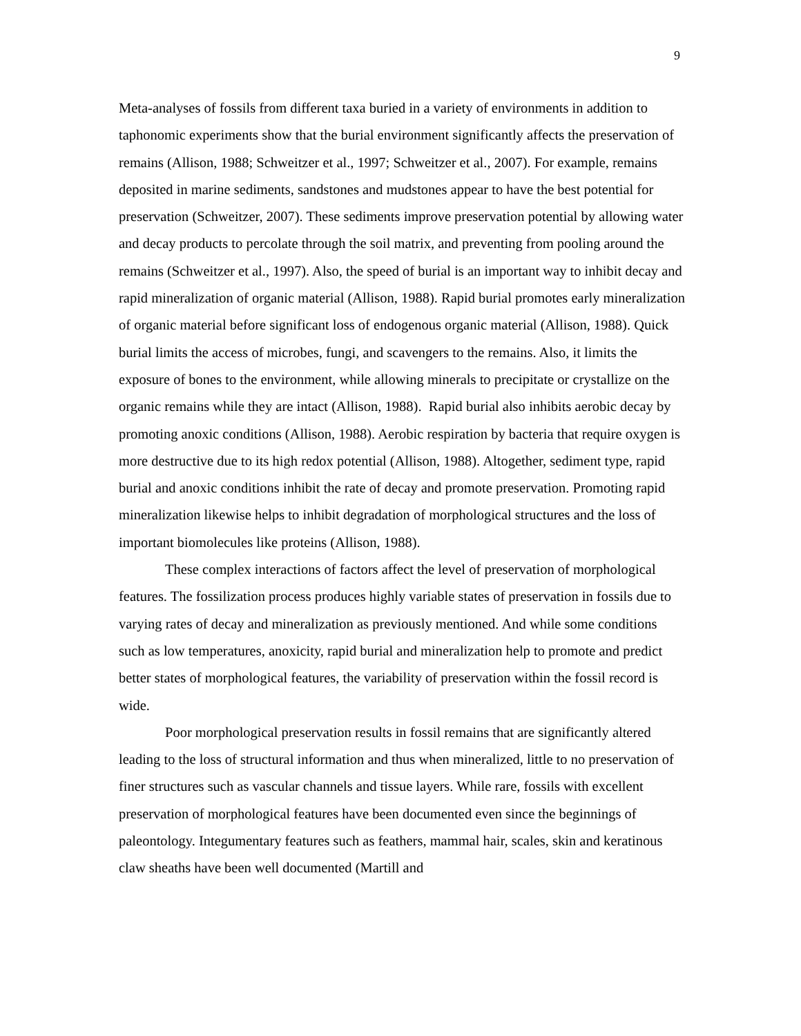9
Meta-analyses of fossils from different taxa buried in a variety of environments in addition to taphonomic experiments show that the burial environment significantly affects the preservation of remains (Allison, 1988; Schweitzer et al., 1997; Schweitzer et al., 2007). For example, remains deposited in marine sediments, sandstones and mudstones appear to have the best potential for preservation (Schweitzer, 2007). These sediments improve preservation potential by allowing water and decay products to percolate through the soil matrix, and preventing from pooling around the remains (Schweitzer et al., 1997). Also, the speed of burial is an important way to inhibit decay and rapid mineralization of organic material (Allison, 1988). Rapid burial promotes early mineralization of organic material before significant loss of endogenous organic material (Allison, 1988). Quick burial limits the access of microbes, fungi, and scavengers to the remains. Also, it limits the exposure of bones to the environment, while allowing minerals to precipitate or crystallize on the organic remains while they are intact (Allison, 1988). Rapid burial also inhibits aerobic decay by promoting anoxic conditions (Allison, 1988). Aerobic respiration by bacteria that require oxygen is more destructive due to its high redox potential (Allison, 1988). Altogether, sediment type, rapid burial and anoxic conditions inhibit the rate of decay and promote preservation. Promoting rapid mineralization likewise helps to inhibit degradation of morphological structures and the loss of important biomolecules like proteins (Allison, 1988).
These complex interactions of factors affect the level of preservation of morphological features. The fossilization process produces highly variable states of preservation in fossils due to varying rates of decay and mineralization as previously mentioned. And while some conditions such as low temperatures, anoxicity, rapid burial and mineralization help to promote and predict better states of morphological features, the variability of preservation within the fossil record is wide.
Poor morphological preservation results in fossil remains that are significantly altered leading to the loss of structural information and thus when mineralized, little to no preservation of finer structures such as vascular channels and tissue layers. While rare, fossils with excellent preservation of morphological features have been documented even since the beginnings of paleontology. Integumentary features such as feathers, mammal hair, scales, skin and keratinous claw sheaths have been well documented (Martill and